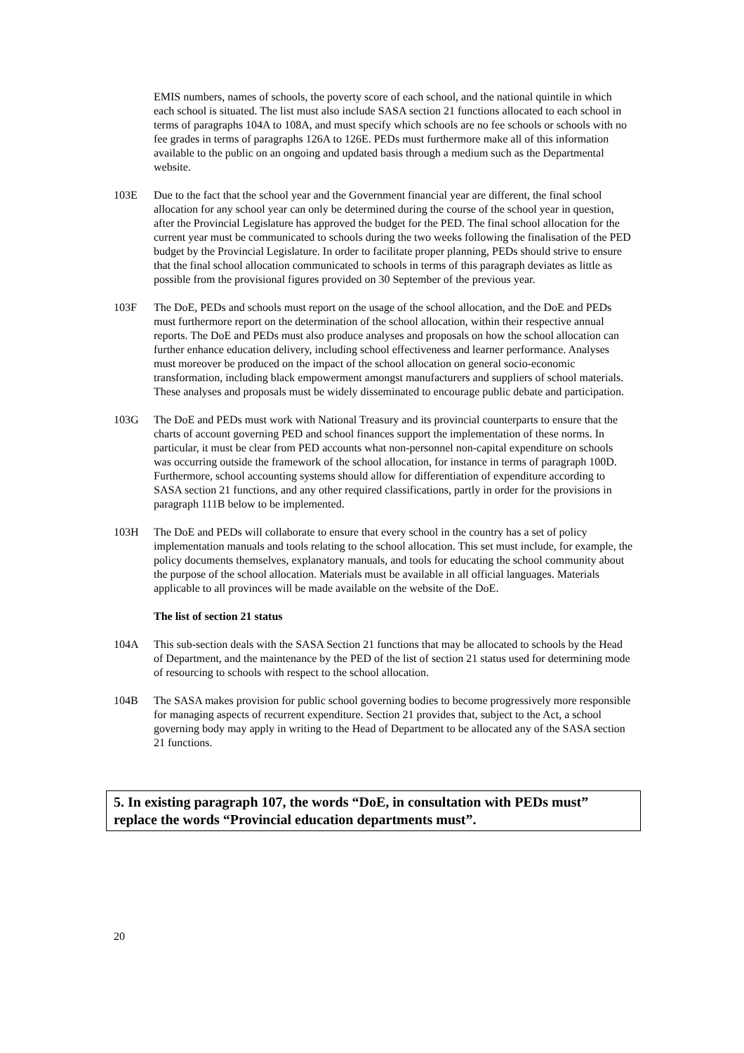EMIS numbers, names of schools, the poverty score of each school, and the national quintile in which each school is situated. The list must also include SASA section 21 functions allocated to each school in terms of paragraphs 104A to 108A, and must specify which schools are no fee schools or schools with no fee grades in terms of paragraphs 126A to 126E. PEDs must furthermore make all of this information available to the public on an ongoing and updated basis through a medium such as the Departmental website.
103E Due to the fact that the school year and the Government financial year are different, the final school allocation for any school year can only be determined during the course of the school year in question, after the Provincial Legislature has approved the budget for the PED. The final school allocation for the current year must be communicated to schools during the two weeks following the finalisation of the PED budget by the Provincial Legislature. In order to facilitate proper planning, PEDs should strive to ensure that the final school allocation communicated to schools in terms of this paragraph deviates as little as possible from the provisional figures provided on 30 September of the previous year.
103F The DoE, PEDs and schools must report on the usage of the school allocation, and the DoE and PEDs must furthermore report on the determination of the school allocation, within their respective annual reports. The DoE and PEDs must also produce analyses and proposals on how the school allocation can further enhance education delivery, including school effectiveness and learner performance. Analyses must moreover be produced on the impact of the school allocation on general socio-economic transformation, including black empowerment amongst manufacturers and suppliers of school materials. These analyses and proposals must be widely disseminated to encourage public debate and participation.
103G The DoE and PEDs must work with National Treasury and its provincial counterparts to ensure that the charts of account governing PED and school finances support the implementation of these norms. In particular, it must be clear from PED accounts what non-personnel non-capital expenditure on schools was occurring outside the framework of the school allocation, for instance in terms of paragraph 100D. Furthermore, school accounting systems should allow for differentiation of expenditure according to SASA section 21 functions, and any other required classifications, partly in order for the provisions in paragraph 111B below to be implemented.
103H The DoE and PEDs will collaborate to ensure that every school in the country has a set of policy implementation manuals and tools relating to the school allocation. This set must include, for example, the policy documents themselves, explanatory manuals, and tools for educating the school community about the purpose of the school allocation. Materials must be available in all official languages. Materials applicable to all provinces will be made available on the website of the DoE.
The list of section 21 status
104A This sub-section deals with the SASA Section 21 functions that may be allocated to schools by the Head of Department, and the maintenance by the PED of the list of section 21 status used for determining mode of resourcing to schools with respect to the school allocation.
104B The SASA makes provision for public school governing bodies to become progressively more responsible for managing aspects of recurrent expenditure. Section 21 provides that, subject to the Act, a school governing body may apply in writing to the Head of Department to be allocated any of the SASA section 21 functions.
5. In existing paragraph 107, the words “DoE, in consultation with PEDs must” replace the words “Provincial education departments must”.
20